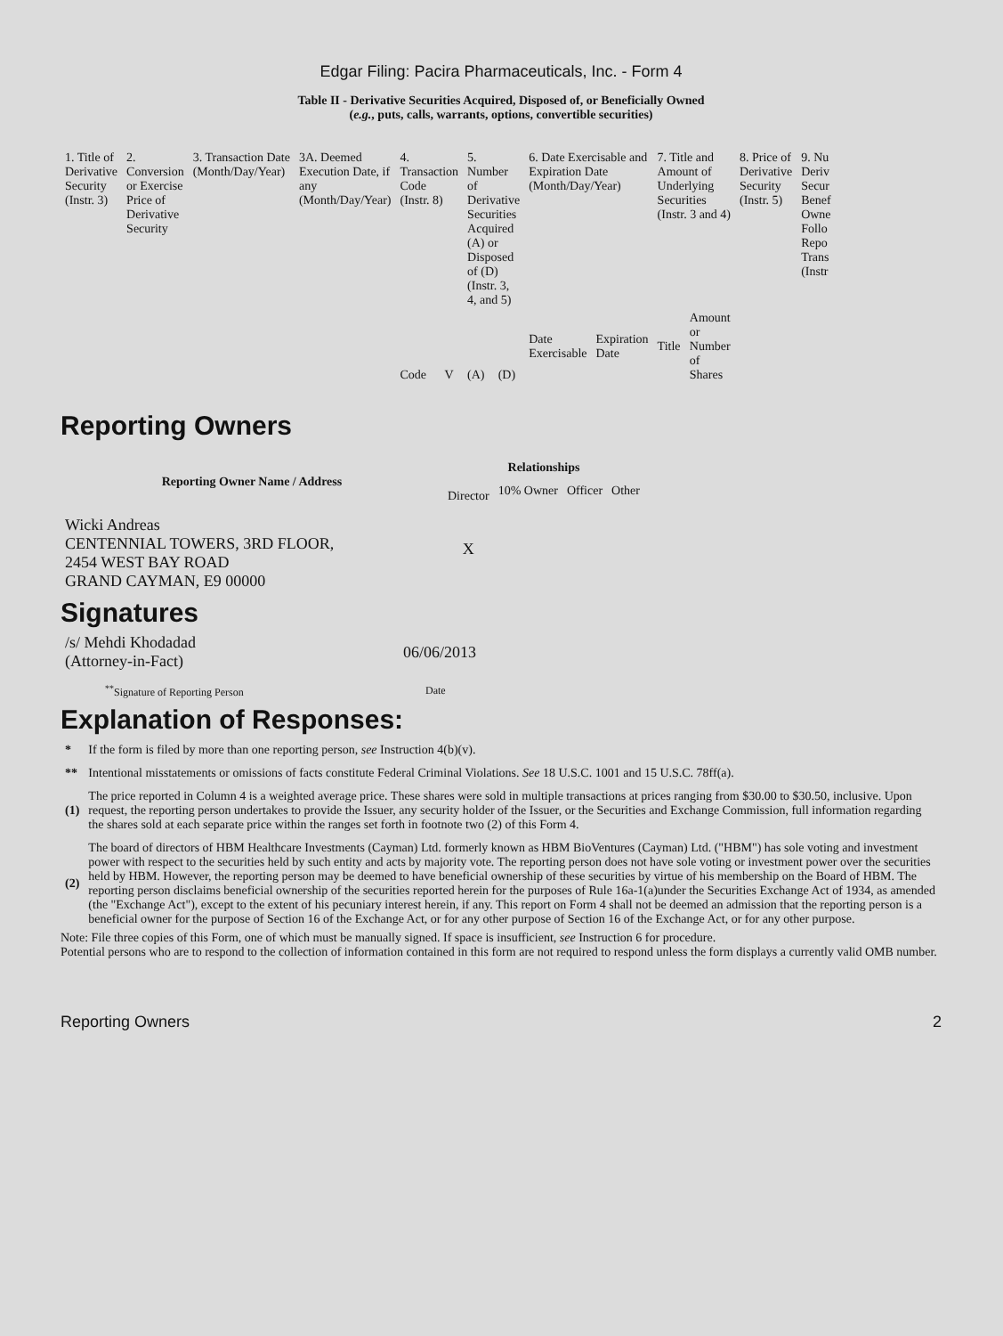Edgar Filing: Pacira Pharmaceuticals, Inc. - Form 4
Table II - Derivative Securities Acquired, Disposed of, or Beneficially Owned
(e.g., puts, calls, warrants, options, convertible securities)
| 1. Title of Derivative Security (Instr. 3) | 2. Conversion or Exercise Price of Derivative Security | 3. Transaction Date (Month/Day/Year) | 3A. Deemed Execution Date, if any (Month/Day/Year) | 4. Transaction Code (Instr. 8) | | 5. Number of Derivative Securities Acquired (A) or Disposed of (D) (Instr. 3, 4, and 5) | | 6. Date Exercisable and Expiration Date (Month/Day/Year) | | 7. Title and Amount of Underlying Securities (Instr. 3 and 4) | | 8. Price of Derivative Security (Instr. 5) | 9. Nu Deriv Secur Benef Owne Follo Repo Trans (Instr |
| --- | --- | --- | --- | --- | --- | --- | --- | --- | --- | --- | --- | --- | --- |
| | | | | Code | V | (A) | (D) | Date Exercisable | Expiration Date | Title | Amount or Number of Shares | | |
Reporting Owners
| Reporting Owner Name / Address | Relationships | | | |
| --- | --- | --- | --- | --- |
| | Director | 10% Owner | Officer | Other |
| Wicki Andreas CENTENNIAL TOWERS, 3RD FLOOR, 2454 WEST BAY ROAD GRAND CAYMAN, E9 00000 | X | | | |
Signatures
| /s/ Mehdi Khodadad (Attorney-in-Fact) | 06/06/2013 |
| <sup>**</sup> Signature of Reporting Person | Date |
Explanation of Responses:
| * | If the form is filed by more than one reporting person, see Instruction 4(b)(v). |
| ** | Intentional misstatements or omissions of facts constitute Federal Criminal Violations. See 18 U.S.C. 1001 and 15 U.S.C. 78ff(a). |
| (1) | The price reported in Column 4 is a weighted average price. These shares were sold in multiple transactions at prices ranging from $30.00 to $30.50, inclusive. Upon request, the reporting person undertakes to provide the Issuer, any security holder of the Issuer, or the Securities and Exchange Commission, full information regarding the shares sold at each separate price within the ranges set forth in footnote two (2) of this Form 4. |
| (2) | The board of directors of HBM Healthcare Investments (Cayman) Ltd. formerly known as HBM BioVentures (Cayman) Ltd. ("HBM") has sole voting and investment power with respect to the securities held by such entity and acts by majority vote. The reporting person does not have sole voting or investment power over the securities held by HBM. However, the reporting person may be deemed to have beneficial ownership of these securities by virtue of his membership on the Board of HBM. The reporting person disclaims beneficial ownership of the securities reported herein for the purposes of Rule 16a-1(a)under the Securities Exchange Act of 1934, as amended (the "Exchange Act"), except to the extent of his pecuniary interest herein, if any. This report on Form 4 shall not be deemed an admission that the reporting person is a beneficial owner for the purpose of Section 16 of the Exchange Act, or for any other purpose of Section 16 of the Exchange Act, or for any other purpose. |
Note: File three copies of this Form, one of which must be manually signed. If space is insufficient, see Instruction 6 for procedure.
Potential persons who are to respond to the collection of information contained in this form are not required to respond unless the form displays a currently valid OMB number.
Reporting Owners 2